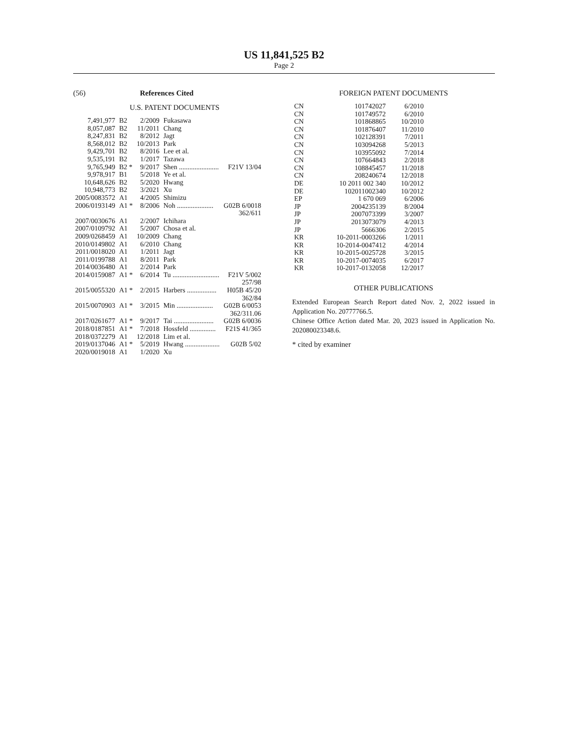US 11,841,525 B2
Page 2
(56) References Cited
U.S. PATENT DOCUMENTS
| 7,491,977 | B2 | 2/2009 | Fukasawa | |
| 8,057,087 | B2 | 11/2011 | Chang | |
| 8,247,831 | B2 | 8/2012 | Jagt | |
| 8,568,012 | B2 | 10/2013 | Park | |
| 9,429,701 | B2 | 8/2016 | Lee et al. | |
| 9,535,191 | B2 | 1/2017 | Tazawa | |
| 9,765,949 | B2 * | 9/2017 | Shen ....................... | F21V 13/04 |
| 9,978,917 | B1 | 5/2018 | Ye et al. | |
| 10,648,626 | B2 | 5/2020 | Hwang | |
| 10,948,773 | B2 | 3/2021 | Xu | |
| 2005/0083572 | A1 | 4/2005 | Shimizu | |
| 2006/0193149 | A1 * | 8/2006 | Noh ..................... | G02B 6/0018 362/611 |
| 2007/0030676 | A1 | 2/2007 | Ichihara | |
| 2007/0109792 | A1 | 5/2007 | Chosa et al. | |
| 2009/0268459 | A1 | 10/2009 | Chang | |
| 2010/0149802 | A1 | 6/2010 | Chang | |
| 2011/0018020 | A1 | 1/2011 | Jagt | |
| 2011/0199788 | A1 | 8/2011 | Park | |
| 2014/0036480 | A1 | 2/2014 | Park | |
| 2014/0159087 | A1 * | 6/2014 | Tu ........................... | F21V 5/002 257/98 |
| 2015/0055320 | A1 * | 2/2015 | Harbers ................. | H05B 45/20 362/84 |
| 2015/0070903 | A1 * | 3/2015 | Min ..................... | G02B 6/0053 362/311.06 |
| 2017/0261677 | A1 * | 9/2017 | Tai ....................... | G02B 6/0036 |
| 2018/0187851 | A1 * | 7/2018 | Hossfeld ............... | F21S 41/365 |
| 2018/0372279 | A1 | 12/2018 | Lim et al. | |
| 2019/0137046 | A1 * | 5/2019 | Hwang .................... | G02B 5/02 |
| 2020/0019018 | A1 | 1/2020 | Xu | |
FOREIGN PATENT DOCUMENTS
| CN | 101742027 | 6/2010 |
| CN | 101749572 | 6/2010 |
| CN | 101868865 | 10/2010 |
| CN | 101876407 | 11/2010 |
| CN | 102128391 | 7/2011 |
| CN | 103094268 | 5/2013 |
| CN | 103955092 | 7/2014 |
| CN | 107664843 | 2/2018 |
| CN | 108845457 | 11/2018 |
| CN | 208240674 | 12/2018 |
| DE | 10 2011 002 340 | 10/2012 |
| DE | 102011002340 | 10/2012 |
| EP | 1 670 069 | 6/2006 |
| JP | 2004235139 | 8/2004 |
| JP | 2007073399 | 3/2007 |
| JP | 2013073079 | 4/2013 |
| JP | 5666306 | 2/2015 |
| KR | 10-2011-0003266 | 1/2011 |
| KR | 10-2014-0047412 | 4/2014 |
| KR | 10-2015-0025728 | 3/2015 |
| KR | 10-2017-0074035 | 6/2017 |
| KR | 10-2017-0132058 | 12/2017 |
OTHER PUBLICATIONS
Extended European Search Report dated Nov. 2, 2022 issued in Application No. 20777766.5.
Chinese Office Action dated Mar. 20, 2023 issued in Application No. 202080023348.6.
* cited by examiner